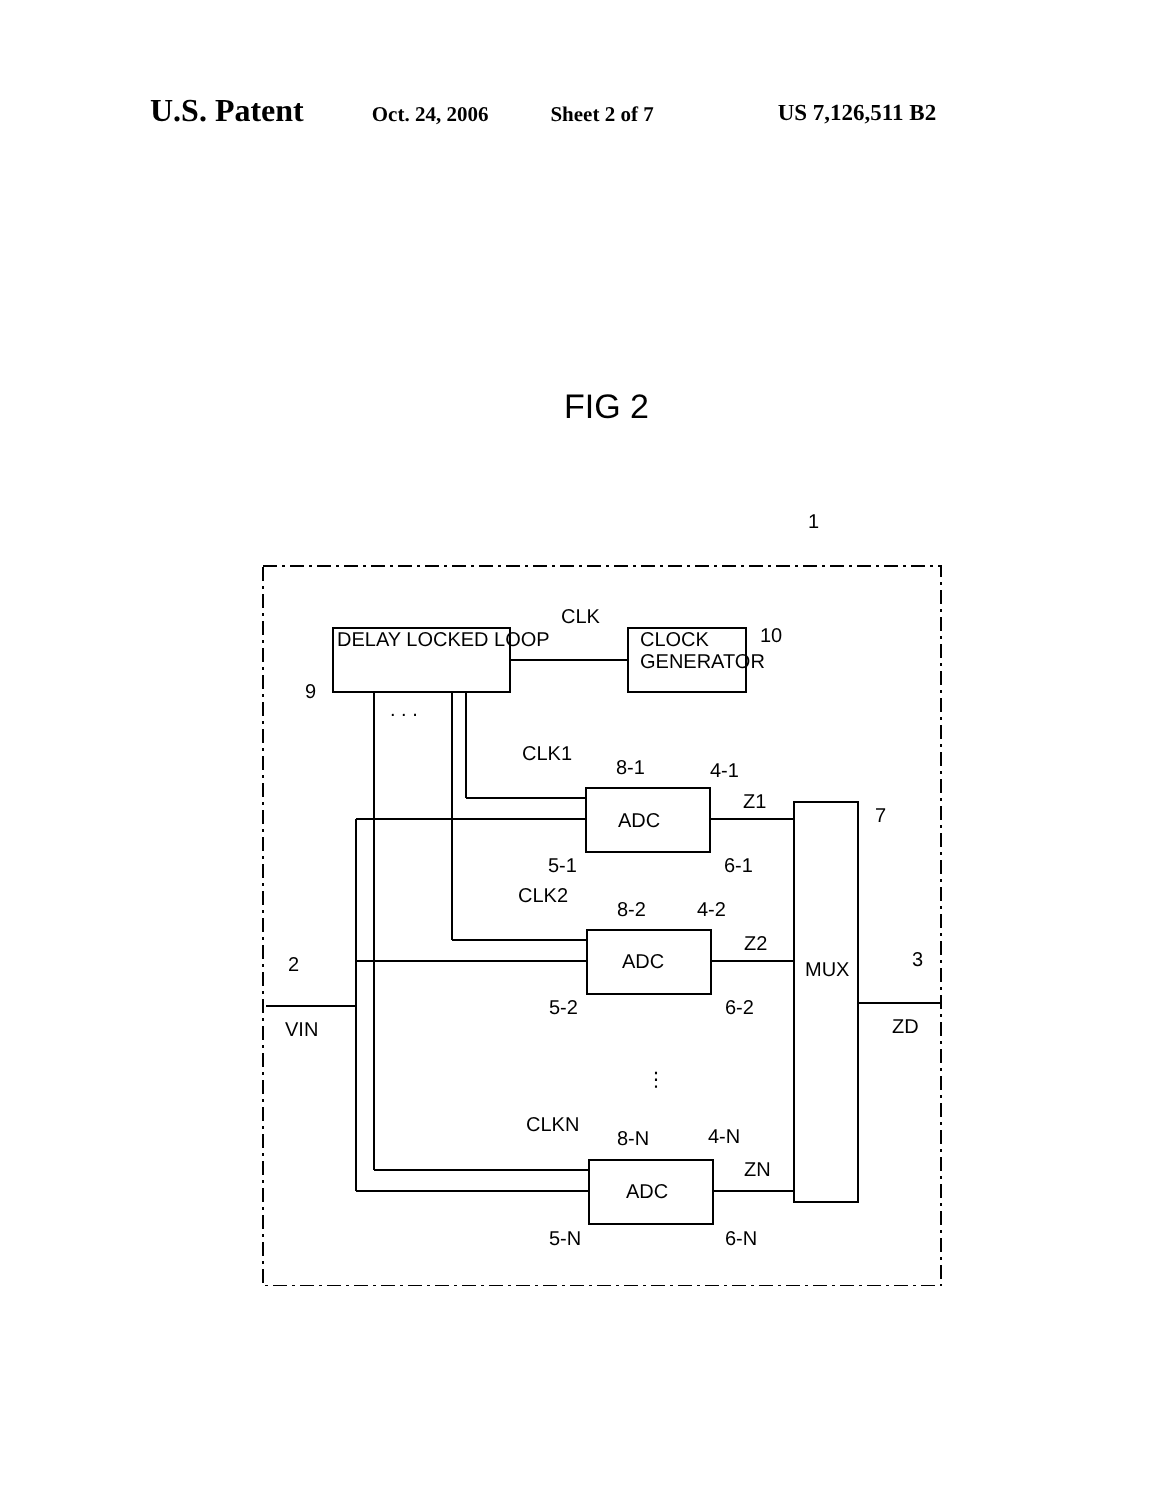U.S. Patent
Oct. 24, 2006 Sheet 2 of 7 US 7,126,511 B2
FIG 2
CLK
CLOCK
GENERATOR
DELAY LOCKED LOOP
10
9
. . .
CLK1
8-1
4-1
ADC
Z1
5-1
6-1
7
CLK2
8-2
4-2
ADC
Z2
5-2
6-2
MUX
2
VIN
3
ZD
⋮
CLKN
8-N
4-N
ADC
ZN
5-N
6-N
1